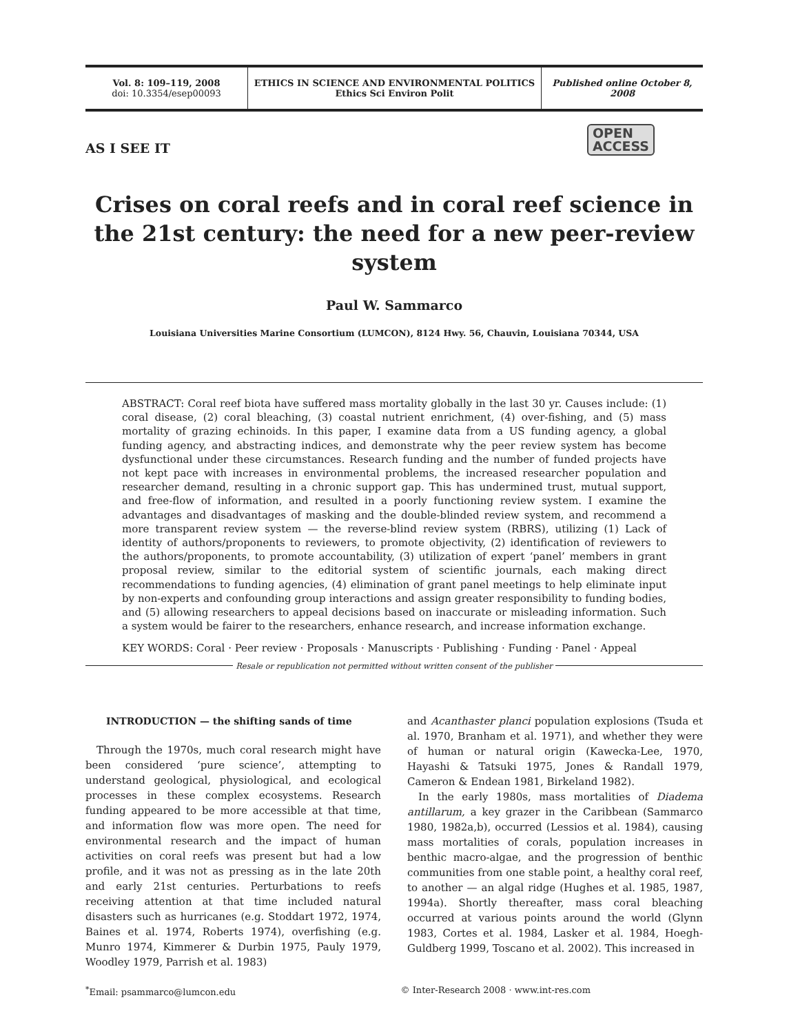Vol. 8: 109–119, 2008
doi: 10.3354/esep00093
ETHICS IN SCIENCE AND ENVIRONMENTAL POLITICS
Ethics Sci Environ Polit
Published online October 8, 2008
AS I SEE IT
OPEN
ACCESS
Crises on coral reefs and in coral reef science in the 21st century: the need for a new peer-review system
Paul W. Sammarco
Louisiana Universities Marine Consortium (LUMCON), 8124 Hwy. 56, Chauvin, Louisiana 70344, USA
ABSTRACT: Coral reef biota have suffered mass mortality globally in the last 30 yr. Causes include: (1) coral disease, (2) coral bleaching, (3) coastal nutrient enrichment, (4) over-fishing, and (5) mass mortality of grazing echinoids. In this paper, I examine data from a US funding agency, a global funding agency, and abstracting indices, and demonstrate why the peer review system has become dysfunctional under these circumstances. Research funding and the number of funded projects have not kept pace with increases in environmental problems, the increased researcher population and researcher demand, resulting in a chronic support gap. This has undermined trust, mutual support, and free-flow of information, and resulted in a poorly functioning review system. I examine the advantages and disadvantages of masking and the double-blinded review system, and recommend a more transparent review system — the reverse-blind review system (RBRS), utilizing (1) Lack of identity of authors/proponents to reviewers, to promote objectivity, (2) identification of reviewers to the authors/proponents, to promote accountability, (3) utilization of expert ‘panel’ members in grant proposal review, similar to the editorial system of scientific journals, each making direct recommendations to funding agencies, (4) elimination of grant panel meetings to help eliminate input by non-experts and confounding group interactions and assign greater responsibility to funding bodies, and (5) allowing researchers to appeal decisions based on inaccurate or misleading information. Such a system would be fairer to the researchers, enhance research, and increase information exchange.
KEY WORDS: Coral · Peer review · Proposals · Manuscripts · Publishing · Funding · Panel · Appeal
Resale or republication not permitted without written consent of the publisher
INTRODUCTION — the shifting sands of time
Through the 1970s, much coral research might have been considered ‘pure science’, attempting to understand geological, physiological, and ecological processes in these complex ecosystems. Research funding appeared to be more accessible at that time, and information flow was more open. The need for environmental research and the impact of human activities on coral reefs was present but had a low profile, and it was not as pressing as in the late 20th and early 21st centuries. Perturbations to reefs receiving attention at that time included natural disasters such as hurricanes (e.g. Stoddart 1972, 1974, Baines et al. 1974, Roberts 1974), overfishing (e.g. Munro 1974, Kimmerer & Durbin 1975, Pauly 1979, Woodley 1979, Parrish et al. 1983)
and Acanthaster planci population explosions (Tsuda et al. 1970, Branham et al. 1971), and whether they were of human or natural origin (Kawecka-Lee, 1970, Hayashi & Tatsuki 1975, Jones & Randall 1979, Cameron & Endean 1981, Birkeland 1982).
In the early 1980s, mass mortalities of Diadema antillarum, a key grazer in the Caribbean (Sammarco 1980, 1982a,b), occurred (Lessios et al. 1984), causing mass mortalities of corals, population increases in benthic macro-algae, and the progression of benthic communities from one stable point, a healthy coral reef, to another — an algal ridge (Hughes et al. 1985, 1987, 1994a). Shortly thereafter, mass coral bleaching occurred at various points around the world (Glynn 1983, Cortes et al. 1984, Lasker et al. 1984, Hoegh-Guldberg 1999, Toscano et al. 2002). This increased in
<sup>*</sup> Email: psammarco@lumcon.edu © Inter-Research 2008 · www.int-res.com